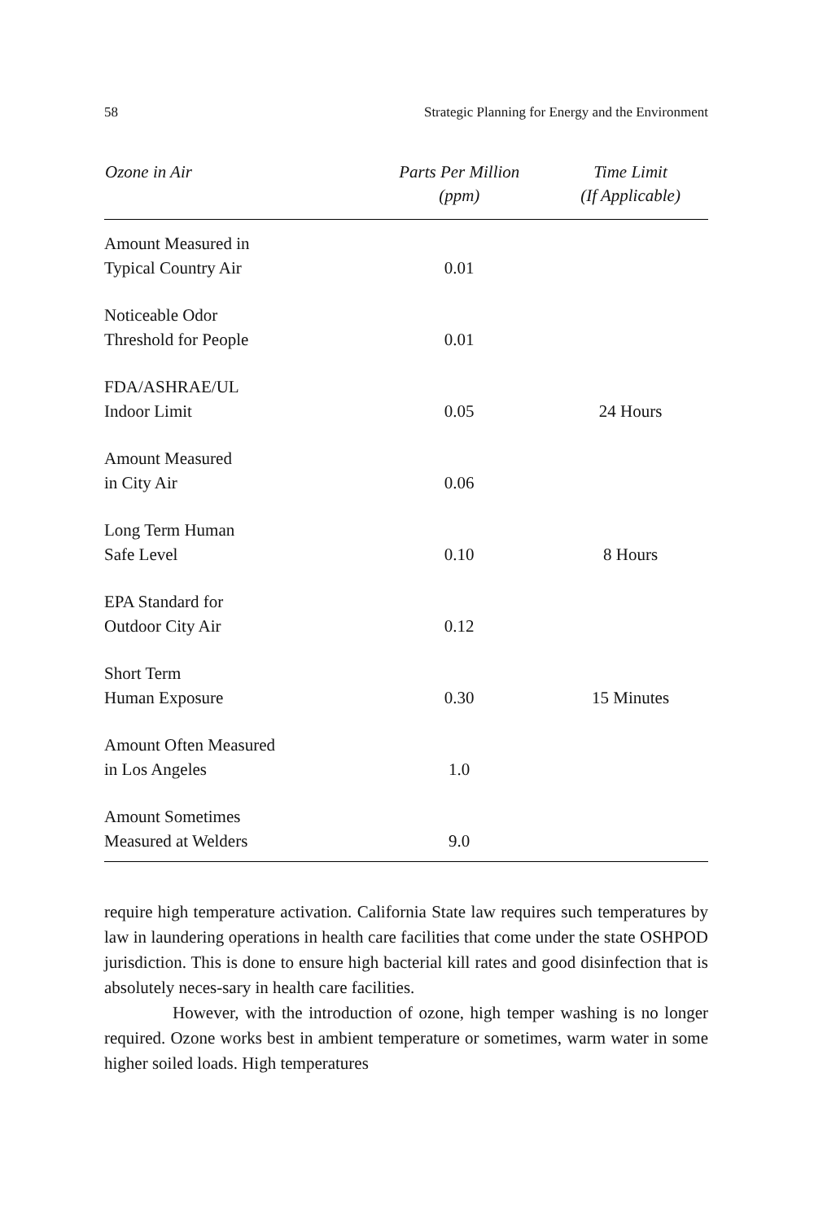58 Strategic Planning for Energy and the Environment
| Ozone in Air | Parts Per Million (ppm) | Time Limit (If Applicable) |
| --- | --- | --- |
| Amount Measured in Typical Country Air | 0.01 | |
| Noticeable Odor Threshold for People | 0.01 | |
| FDA/ASHRAE/UL Indoor Limit | 0.05 | 24 Hours |
| Amount Measured in City Air | 0.06 | |
| Long Term Human Safe Level | 0.10 | 8 Hours |
| EPA Standard for Outdoor City Air | 0.12 | |
| Short Term Human Exposure | 0.30 | 15 Minutes |
| Amount Often Measured in Los Angeles | 1.0 | |
| Amount Sometimes Measured at Welders | 9.0 | |
require high temperature activation. California State law requires such temperatures by law in laundering operations in health care facilities that come under the state OSHPOD jurisdiction. This is done to ensure high bacterial kill rates and good disinfection that is absolutely neces-sary in health care facilities.
However, with the introduction of ozone, high temper washing is no longer required. Ozone works best in ambient temperature or sometimes, warm water in some higher soiled loads. High temperatures